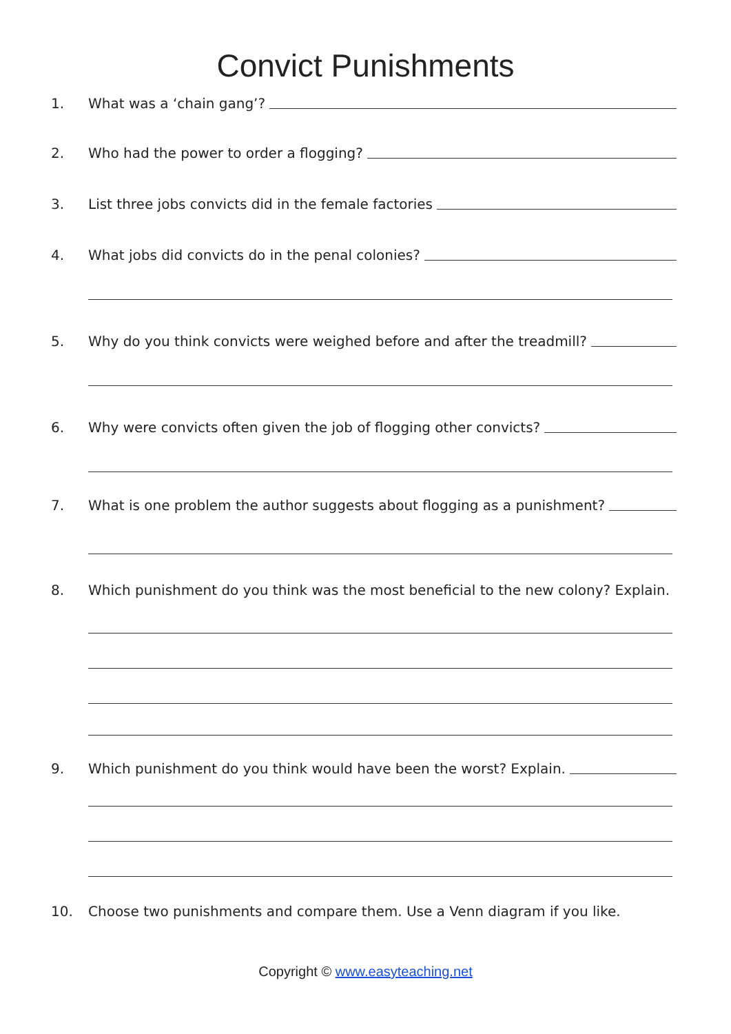Convict Punishments
1. What was a ‘chain gang’?
2. Who had the power to order a flogging?
3. List three jobs convicts did in the female factories
4. What jobs did convicts do in the penal colonies?
5. Why do you think convicts were weighed before and after the treadmill?
6. Why were convicts often given the job of flogging other convicts?
7. What is one problem the author suggests about flogging as a punishment?
8. Which punishment do you think was the most beneficial to the new colony? Explain.
9. Which punishment do you think would have been the worst? Explain.
10. Choose two punishments and compare them. Use a Venn diagram if you like.
Copyright © www.easyteaching.net